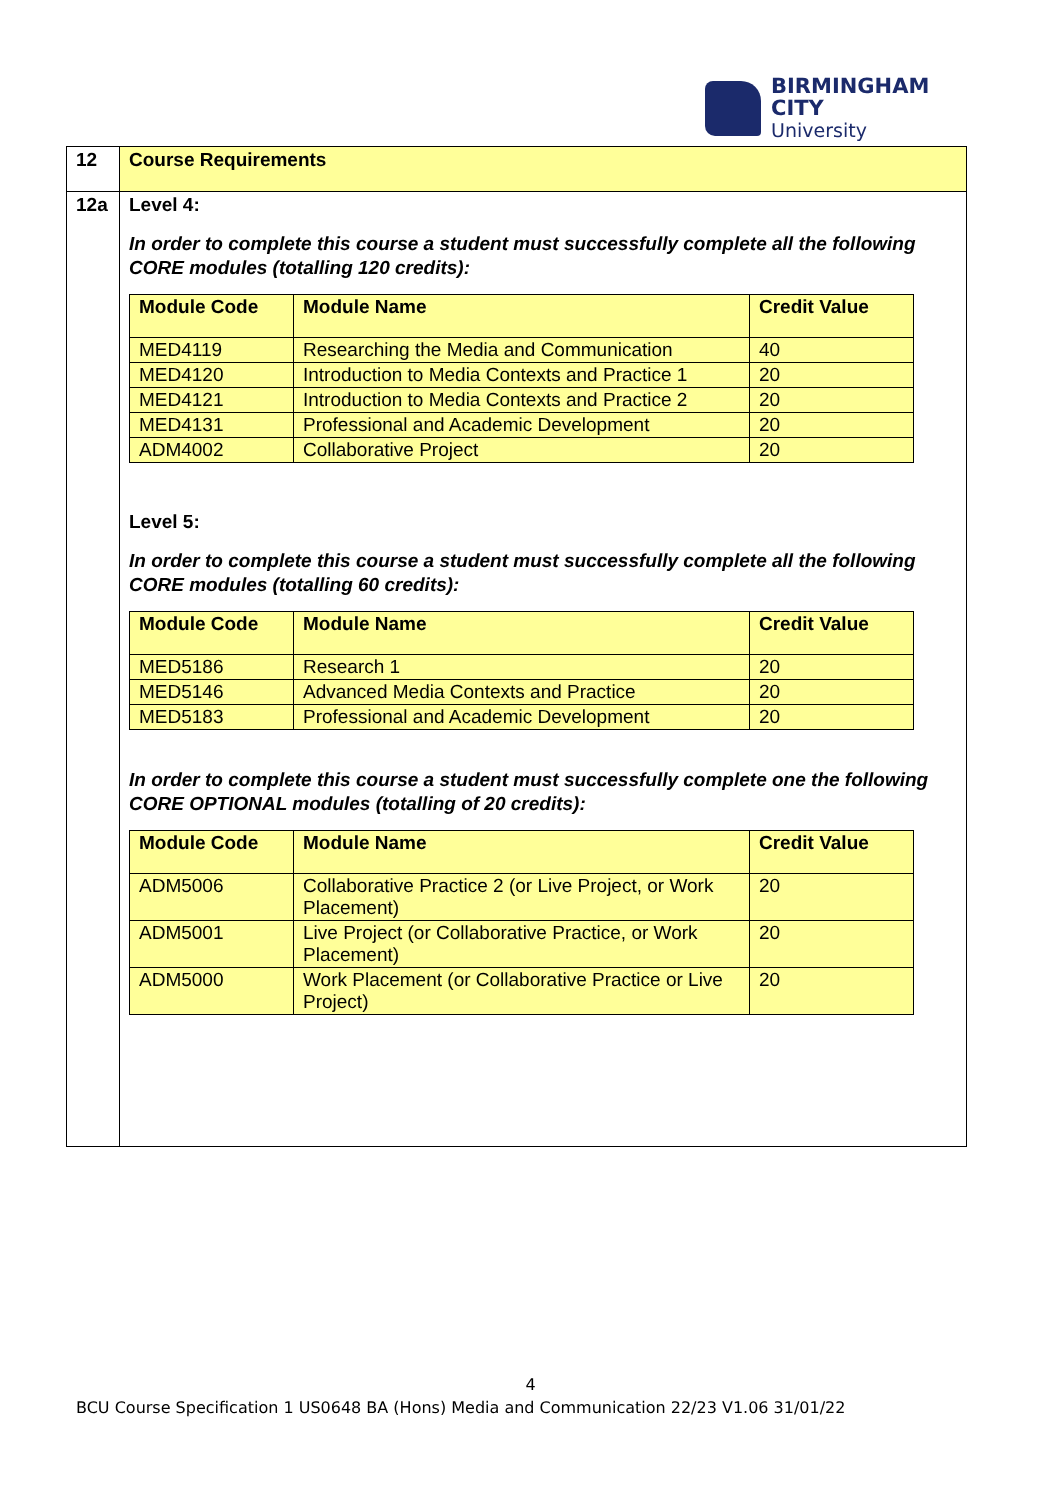BIRMINGHAM CITY
University
| 12 | Course Requirements |
| 12a | Level 4: In order to complete this course a student must successfully complete all the following CORE modules (totalling 120 credits): / Module Code / Module Name / Credit Value / / --- / --- / --- / / MED4119 / Researching the Media and Communication / 40 / / MED4120 / Introduction to Media Contexts and Practice 1 / 20 / / MED4121 / Introduction to Media Contexts and Practice 2 / 20 / / MED4131 / Professional and Academic Development / 20 / / ADM4002 / Collaborative Project / 20 / Level 5: In order to complete this course a student must successfully complete all the following CORE modules (totalling 60 credits): / Module Code / Module Name / Credit Value / / --- / --- / --- / / MED5186 / Research 1 / 20 / / MED5146 / Advanced Media Contexts and Practice / 20 / / MED5183 / Professional and Academic Development / 20 / In order to complete this course a student must successfully complete one the following CORE OPTIONAL modules (totalling of 20 credits): / Module Code / Module Name / Credit Value / / --- / --- / --- / / ADM5006 / Collaborative Practice 2 (or Live Project, or Work Placement) / 20 / / ADM5001 / Live Project (or Collaborative Practice, or Work Placement) / 20 / / ADM5000 / Work Placement (or Collaborative Practice or Live Project) / 20 / |
4
BCU Course Specification 1 US0648 BA (Hons) Media and Communication 22/23 V1.06 31/01/22